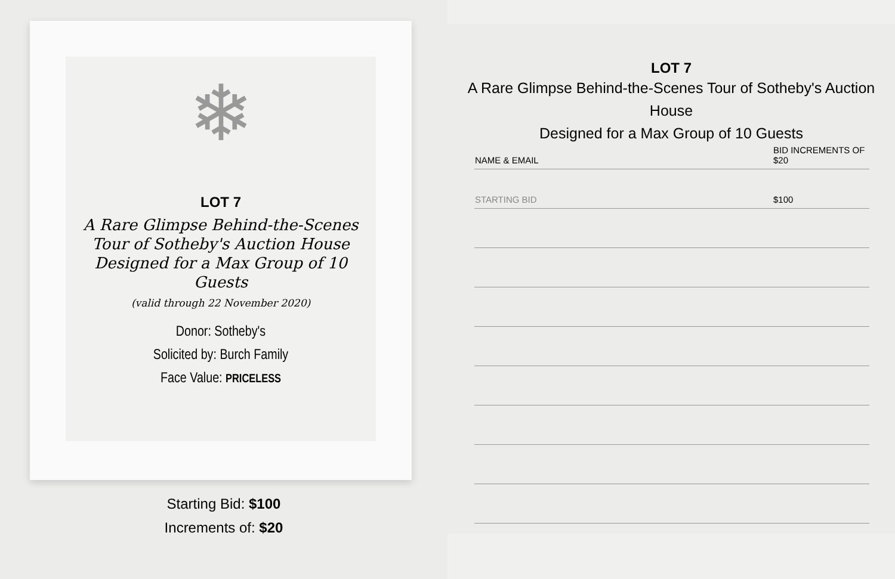❄
LOT 7
A Rare Glimpse Behind-the-Scenes
Tour of Sotheby's Auction House
Designed for a Max Group of 10 Guests
(valid through 22 November 2020)
Donor: Sotheby's
Solicited by: Burch Family
Face Value: PRICELESS
Starting Bid: $100
Increments of: $20
LOT 7
A Rare Glimpse Behind-the-Scenes Tour of Sotheby's Auction House
Designed for a Max Group of 10 Guests
| NAME & EMAIL | BID INCREMENTS OF $20 |
| --- | --- |
| STARTING BID | $100 |